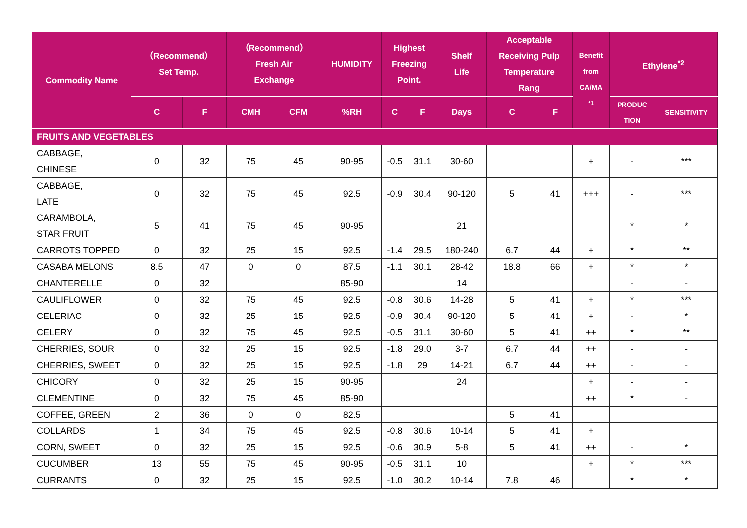| Commodity Name | （Recommend） Set Temp. | | （Recommend） Fresh Air Exchange | | HUMIDITY | Highest Freezing Point. | | Shelf Life | Acceptable Receiving Pulp Temperature Rang | | Benefit from CA/MA <sup>*1</sup> | Ethylene<sup>*2</sup> | |
| --- | --- | --- | --- | --- | --- | --- | --- | --- | --- | --- | --- | --- | --- |
| | C | F | CMH | CFM | %RH | C | F | Days | C | F | | PRODUC TION | SENSITIVITY |
| FRUITS AND VEGETABLES | | | | | | | | | | | | | |
| CABBAGE, CHINESE | 0 | 32 | 75 | 45 | 90-95 | -0.5 | 31.1 | 30-60 | | | + | - | *** |
| CABBAGE, LATE | 0 | 32 | 75 | 45 | 92.5 | -0.9 | 30.4 | 90-120 | 5 | 41 | +++ | - | *** |
| CARAMBOLA, STAR FRUIT | 5 | 41 | 75 | 45 | 90-95 | | | 21 | | | | * | * |
| CARROTS TOPPED | 0 | 32 | 25 | 15 | 92.5 | -1.4 | 29.5 | 180-240 | 6.7 | 44 | + | * | ** |
| CASABA MELONS | 8.5 | 47 | 0 | 0 | 87.5 | -1.1 | 30.1 | 28-42 | 18.8 | 66 | + | * | * |
| CHANTERELLE | 0 | 32 | | | 85-90 | | | 14 | | | | - | - |
| CAULIFLOWER | 0 | 32 | 75 | 45 | 92.5 | -0.8 | 30.6 | 14-28 | 5 | 41 | + | * | *** |
| CELERIAC | 0 | 32 | 25 | 15 | 92.5 | -0.9 | 30.4 | 90-120 | 5 | 41 | + | - | * |
| CELERY | 0 | 32 | 75 | 45 | 92.5 | -0.5 | 31.1 | 30-60 | 5 | 41 | ++ | * | ** |
| CHERRIES, SOUR | 0 | 32 | 25 | 15 | 92.5 | -1.8 | 29.0 | 3-7 | 6.7 | 44 | ++ | - | - |
| CHERRIES, SWEET | 0 | 32 | 25 | 15 | 92.5 | -1.8 | 29 | 14-21 | 6.7 | 44 | ++ | - | - |
| CHICORY | 0 | 32 | 25 | 15 | 90-95 | | | 24 | | | + | - | - |
| CLEMENTINE | 0 | 32 | 75 | 45 | 85-90 | | | | | | ++ | * | - |
| COFFEE, GREEN | 2 | 36 | 0 | 0 | 82.5 | | | | 5 | 41 | | | |
| COLLARDS | 1 | 34 | 75 | 45 | 92.5 | -0.8 | 30.6 | 10-14 | 5 | 41 | + | | |
| CORN, SWEET | 0 | 32 | 25 | 15 | 92.5 | -0.6 | 30.9 | 5-8 | 5 | 41 | ++ | - | * |
| CUCUMBER | 13 | 55 | 75 | 45 | 90-95 | -0.5 | 31.1 | 10 | | | + | * | *** |
| CURRANTS | 0 | 32 | 25 | 15 | 92.5 | -1.0 | 30.2 | 10-14 | 7.8 | 46 | | * | * |